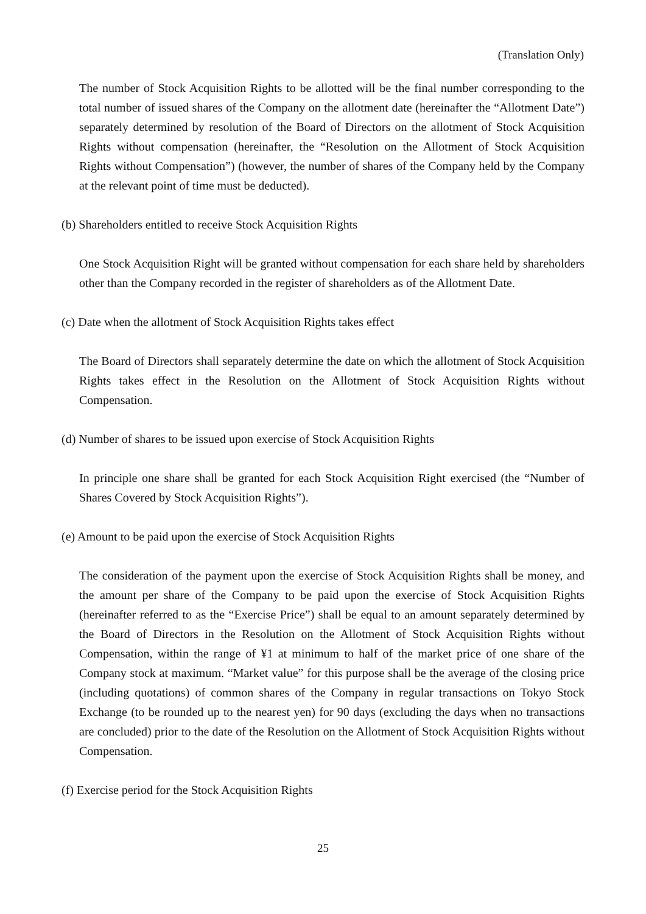(Translation Only)
The number of Stock Acquisition Rights to be allotted will be the final number corresponding to the total number of issued shares of the Company on the allotment date (hereinafter the “Allotment Date”) separately determined by resolution of the Board of Directors on the allotment of Stock Acquisition Rights without compensation (hereinafter, the “Resolution on the Allotment of Stock Acquisition Rights without Compensation”) (however, the number of shares of the Company held by the Company at the relevant point of time must be deducted).
(b) Shareholders entitled to receive Stock Acquisition Rights
One Stock Acquisition Right will be granted without compensation for each share held by shareholders other than the Company recorded in the register of shareholders as of the Allotment Date.
(c) Date when the allotment of Stock Acquisition Rights takes effect
The Board of Directors shall separately determine the date on which the allotment of Stock Acquisition Rights takes effect in the Resolution on the Allotment of Stock Acquisition Rights without Compensation.
(d) Number of shares to be issued upon exercise of Stock Acquisition Rights
In principle one share shall be granted for each Stock Acquisition Right exercised (the “Number of Shares Covered by Stock Acquisition Rights”).
(e) Amount to be paid upon the exercise of Stock Acquisition Rights
The consideration of the payment upon the exercise of Stock Acquisition Rights shall be money, and the amount per share of the Company to be paid upon the exercise of Stock Acquisition Rights (hereinafter referred to as the “Exercise Price”) shall be equal to an amount separately determined by the Board of Directors in the Resolution on the Allotment of Stock Acquisition Rights without Compensation, within the range of ¥1 at minimum to half of the market price of one share of the Company stock at maximum. “Market value” for this purpose shall be the average of the closing price (including quotations) of common shares of the Company in regular transactions on Tokyo Stock Exchange (to be rounded up to the nearest yen) for 90 days (excluding the days when no transactions are concluded) prior to the date of the Resolution on the Allotment of Stock Acquisition Rights without Compensation.
(f) Exercise period for the Stock Acquisition Rights
25